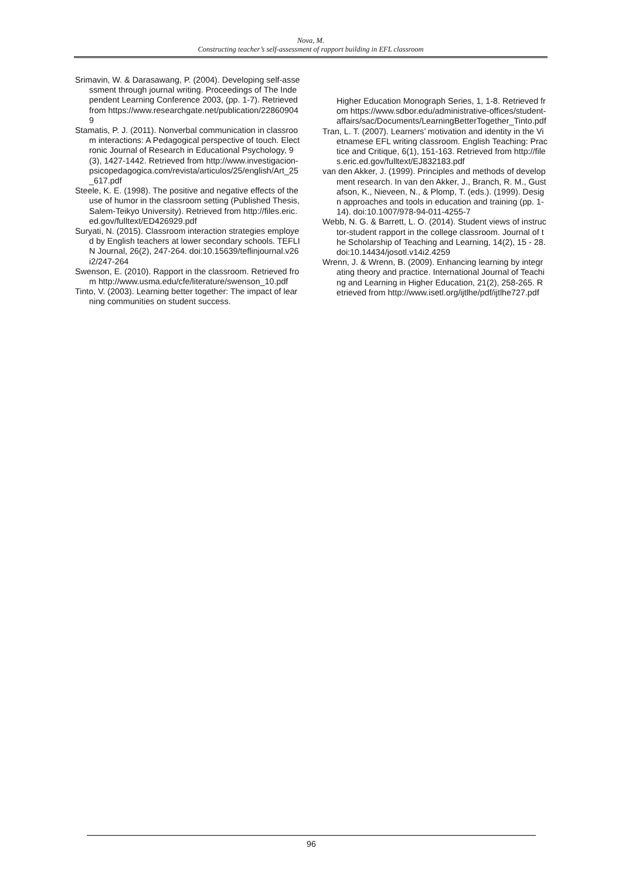Nova, M.
Constructing teacher’s self-assessment of rapport building in EFL classroom
Srimavin, W. & Darasawang, P. (2004). Developing self-assessment through journal writing. Proceedings of The Independent Learning Conference 2003, (pp. 1-7). Retrieved from https://www.researchgate.net/publication/228609049
Stamatis, P. J. (2011). Nonverbal communication in classroom interactions: A Pedagogical perspective of touch. Electronic Journal of Research in Educational Psychology, 9(3), 1427-1442. Retrieved from http://www.investigacion-psicopedagogica.com/revista/articulos/25/english/Art_25_617.pdf
Steele, K. E. (1998). The positive and negative effects of the use of humor in the classroom setting (Published Thesis, Salem-Teikyo University). Retrieved from http://files.eric.ed.gov/fulltext/ED426929.pdf
Suryati, N. (2015). Classroom interaction strategies employed by English teachers at lower secondary schools. TEFLIN Journal, 26(2), 247-264. doi:10.15639/teflinjournal.v26i2/247-264
Swenson, E. (2010). Rapport in the classroom. Retrieved from http://www.usma.edu/cfe/literature/swenson_10.pdf
Tinto, V. (2003). Learning better together: The impact of learning communities on student success.
Higher Education Monograph Series, 1, 1-8. Retrieved from https://www.sdbor.edu/administrative-offices/student-affairs/sac/Documents/LearningBetterTogether_Tinto.pdf
Tran, L. T. (2007). Learners’ motivation and identity in the Vietnamese EFL writing classroom. English Teaching: Practice and Critique, 6(1), 151-163. Retrieved from http://files.eric.ed.gov/fulltext/EJ832183.pdf
van den Akker, J. (1999). Principles and methods of development research. In van den Akker, J., Branch, R. M., Gustafson, K., Nieveen, N., & Plomp, T. (eds.). (1999). Design approaches and tools in education and training (pp. 1-14). doi:10.1007/978-94-011-4255-7
Webb, N. G. & Barrett, L. O. (2014). Student views of instructor-student rapport in the college classroom. Journal of the Scholarship of Teaching and Learning, 14(2), 15 - 28. doi:10.14434/josotl.v14i2.4259
Wrenn, J. & Wrenn, B. (2009). Enhancing learning by integrating theory and practice. International Journal of Teaching and Learning in Higher Education, 21(2), 258-265. Retrieved from http://www.isetl.org/ijtlhe/pdf/ijtlhe727.pdf
96